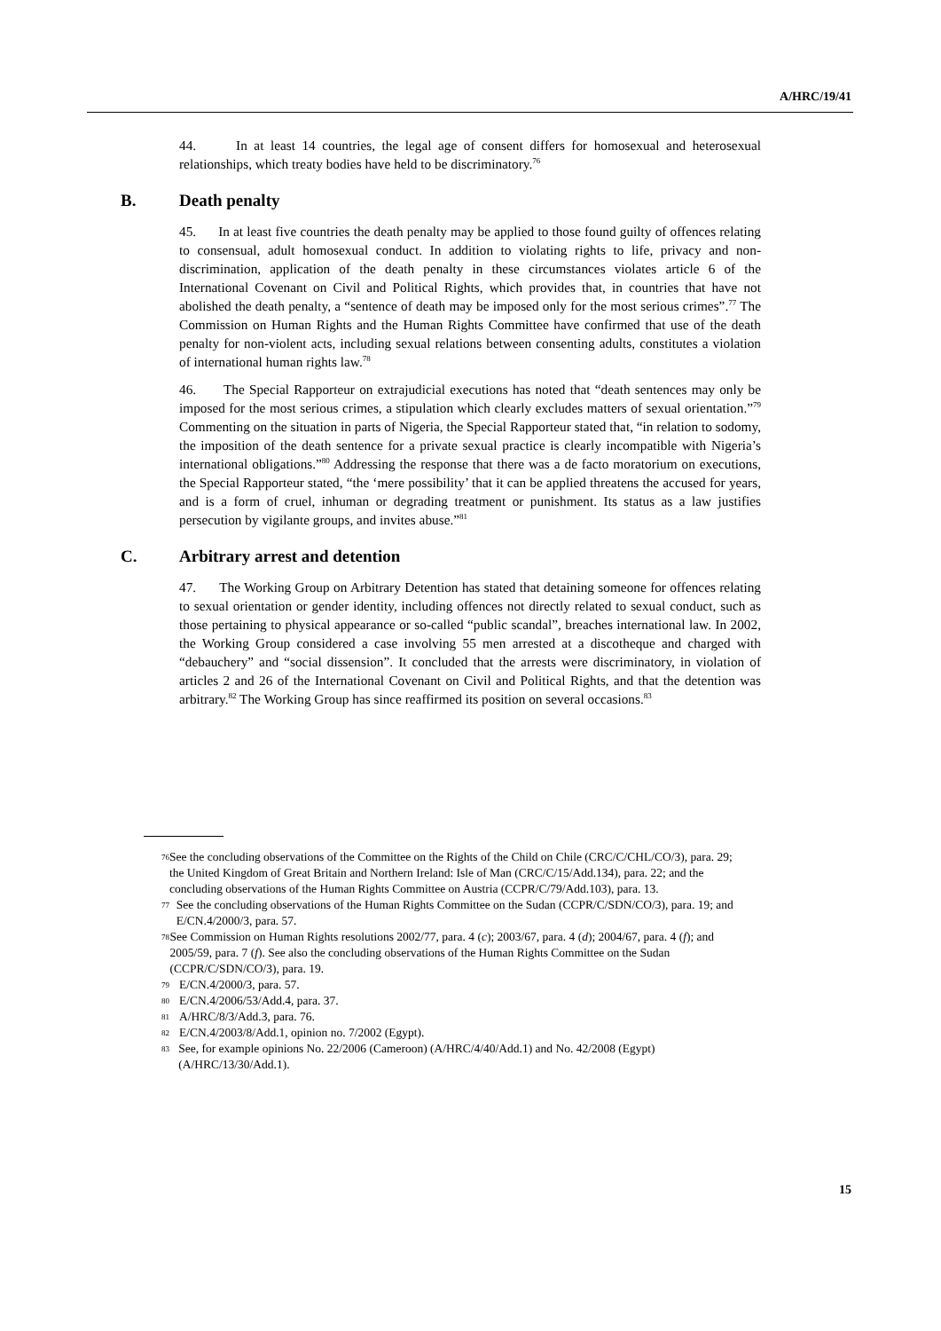A/HRC/19/41
44. In at least 14 countries, the legal age of consent differs for homosexual and heterosexual relationships, which treaty bodies have held to be discriminatory.<sup>76</sup>
B. Death penalty
45. In at least five countries the death penalty may be applied to those found guilty of offences relating to consensual, adult homosexual conduct. In addition to violating rights to life, privacy and non-discrimination, application of the death penalty in these circumstances violates article 6 of the International Covenant on Civil and Political Rights, which provides that, in countries that have not abolished the death penalty, a “sentence of death may be imposed only for the most serious crimes”.<sup>77</sup> The Commission on Human Rights and the Human Rights Committee have confirmed that use of the death penalty for non-violent acts, including sexual relations between consenting adults, constitutes a violation of international human rights law.<sup>78</sup>
46. The Special Rapporteur on extrajudicial executions has noted that “death sentences may only be imposed for the most serious crimes, a stipulation which clearly excludes matters of sexual orientation.”<sup>79</sup> Commenting on the situation in parts of Nigeria, the Special Rapporteur stated that, “in relation to sodomy, the imposition of the death sentence for a private sexual practice is clearly incompatible with Nigeria’s international obligations.”<sup>80</sup> Addressing the response that there was a de facto moratorium on executions, the Special Rapporteur stated, “the ‘mere possibility’ that it can be applied threatens the accused for years, and is a form of cruel, inhuman or degrading treatment or punishment. Its status as a law justifies persecution by vigilante groups, and invites abuse.”<sup>81</sup>
C. Arbitrary arrest and detention
47. The Working Group on Arbitrary Detention has stated that detaining someone for offences relating to sexual orientation or gender identity, including offences not directly related to sexual conduct, such as those pertaining to physical appearance or so-called “public scandal”, breaches international law. In 2002, the Working Group considered a case involving 55 men arrested at a discotheque and charged with “debauchery” and “social dissension”. It concluded that the arrests were discriminatory, in violation of articles 2 and 26 of the International Covenant on Civil and Political Rights, and that the detention was arbitrary.<sup>82</sup> The Working Group has since reaffirmed its position on several occasions.<sup>83</sup>
76 See the concluding observations of the Committee on the Rights of the Child on Chile (CRC/C/CHL/CO/3), para. 29; the United Kingdom of Great Britain and Northern Ireland: Isle of Man (CRC/C/15/Add.134), para. 22; and the concluding observations of the Human Rights Committee on Austria (CCPR/C/79/Add.103), para. 13.
77 See the concluding observations of the Human Rights Committee on the Sudan (CCPR/C/SDN/CO/3), para. 19; and E/CN.4/2000/3, para. 57.
78 See Commission on Human Rights resolutions 2002/77, para. 4 (c); 2003/67, para. 4 (d); 2004/67, para. 4 (f); and 2005/59, para. 7 (f). See also the concluding observations of the Human Rights Committee on the Sudan (CCPR/C/SDN/CO/3), para. 19.
79 E/CN.4/2000/3, para. 57.
80 E/CN.4/2006/53/Add.4, para. 37.
81 A/HRC/8/3/Add.3, para. 76.
82 E/CN.4/2003/8/Add.1, opinion no. 7/2002 (Egypt).
83 See, for example opinions No. 22/2006 (Cameroon) (A/HRC/4/40/Add.1) and No. 42/2008 (Egypt) (A/HRC/13/30/Add.1).
15